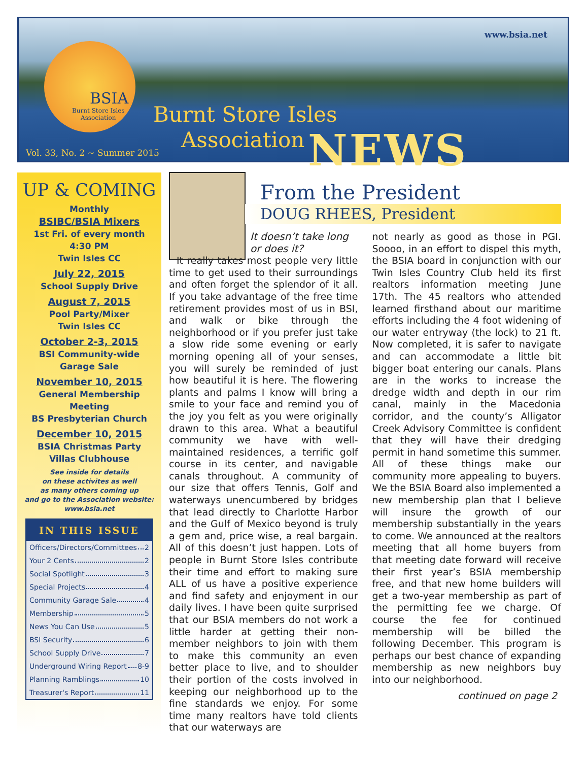BSIA
Burnt Store Isles
Association
www.bsia.net
Burnt Store Isles
Association NEWS
Vol. 33, No. 2 ~ Summer 2015
UP & COMING
Monthly
BSIBC/BSIA Mixers
1st Fri. of every month
4:30 PM
Twin Isles CC
July 22, 2015
School Supply Drive
August 7, 2015
Pool Party/Mixer
Twin Isles CC
October 2-3, 2015
BSI Community-wide
Garage Sale
November 10, 2015
General Membership
Meeting
BS Presbyterian Church
December 10, 2015
BSIA Christmas Party
Villas Clubhouse
See inside for details
on these activites as well
as many others coming up
and go to the Association website:
www.bsia.net
IN THIS ISSUE
Officers/Directors/Committees 2
Your 2 Cents 2
Social Spotlight 3
Special Projects 4
Community Garage Sale 4
Membership 5
News You Can Use 5
BSI Security 6
School Supply Drive 7
Underground Wiring Report 8-9
Planning Ramblings 10
Treasurer's Report 11
From the President
DOUG RHEES, President
It doesn’t take long or does it?
It really takes most people very little time to get used to their surroundings and often forget the splendor of it all. If you take advantage of the free time retirement provides most of us in BSI, and walk or bike through the neighborhood or if you prefer just take a slow ride some evening or early morning opening all of your senses, you will surely be reminded of just how beautiful it is here. The flowering plants and palms I know will bring a smile to your face and remind you of the joy you felt as you were originally drawn to this area. What a beautiful community we have with well-maintained residences, a terrific golf course in its center, and navigable canals throughout. A community of our size that offers Tennis, Golf and waterways unencumbered by bridges that lead directly to Charlotte Harbor and the Gulf of Mexico beyond is truly a gem and, price wise, a real bargain. All of this doesn’t just happen. Lots of people in Burnt Store Isles contribute their time and effort to making sure ALL of us have a positive experience and find safety and enjoyment in our daily lives. I have been quite surprised that our BSIA members do not work a little harder at getting their non-member neighbors to join with them to make this community an even better place to live, and to shoulder their portion of the costs involved in keeping our neighborhood up to the fine standards we enjoy. For some time many realtors have told clients that our waterways are
not nearly as good as those in PGI. Soooo, in an effort to dispel this myth, the BSIA board in conjunction with our Twin Isles Country Club held its first realtors information meeting June 17th. The 45 realtors who attended learned firsthand about our maritime efforts including the 4 foot widening of our water entryway (the lock) to 21 ft. Now completed, it is safer to navigate and can accommodate a little bit bigger boat entering our canals. Plans are in the works to increase the dredge width and depth in our rim canal, mainly in the Macedonia corridor, and the county’s Alligator Creek Advisory Committee is confident that they will have their dredging permit in hand sometime this summer. All of these things make our community more appealing to buyers. We the BSIA Board also implemented a new membership plan that I believe will insure the growth of our membership substantially in the years to come. We announced at the realtors meeting that all home buyers from that meeting date forward will receive their first year’s BSIA membership free, and that new home builders will get a two-year membership as part of the permitting fee we charge. Of course the fee for continued membership will be billed the following December. This program is perhaps our best chance of expanding membership as new neighbors buy into our neighborhood.
continued on page 2